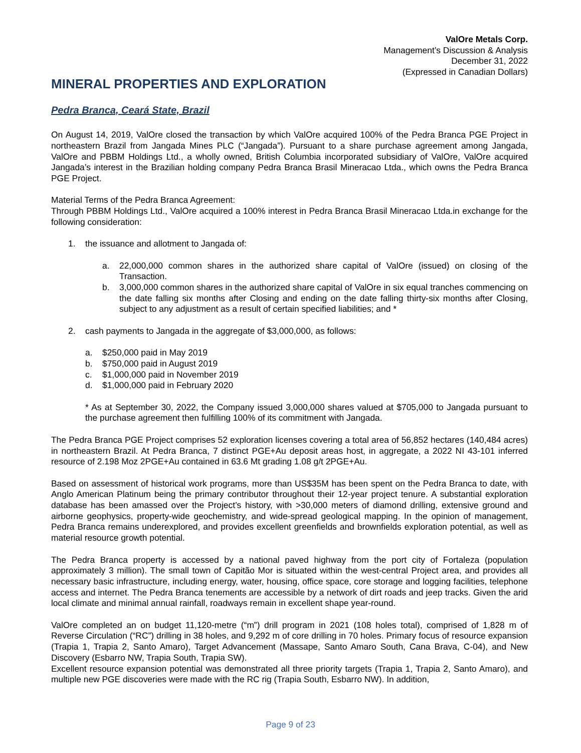ValOre Metals Corp.
Management’s Discussion & Analysis
December 31, 2022
(Expressed in Canadian Dollars)
MINERAL PROPERTIES AND EXPLORATION
Pedra Branca, Ceará State, Brazil
On August 14, 2019, ValOre closed the transaction by which ValOre acquired 100% of the Pedra Branca PGE Project in northeastern Brazil from Jangada Mines PLC (“Jangada”). Pursuant to a share purchase agreement among Jangada, ValOre and PBBM Holdings Ltd., a wholly owned, British Columbia incorporated subsidiary of ValOre, ValOre acquired Jangada’s interest in the Brazilian holding company Pedra Branca Brasil Mineracao Ltda., which owns the Pedra Branca PGE Project.
Material Terms of the Pedra Branca Agreement:
Through PBBM Holdings Ltd., ValOre acquired a 100% interest in Pedra Branca Brasil Mineracao Ltda.in exchange for the following consideration:
1. the issuance and allotment to Jangada of:
a. 22,000,000 common shares in the authorized share capital of ValOre (issued) on closing of the Transaction.
b. 3,000,000 common shares in the authorized share capital of ValOre in six equal tranches commencing on the date falling six months after Closing and ending on the date falling thirty-six months after Closing, subject to any adjustment as a result of certain specified liabilities; and *
2. cash payments to Jangada in the aggregate of $3,000,000, as follows:
a. $250,000 paid in May 2019
b. $750,000 paid in August 2019
c. $1,000,000 paid in November 2019
d. $1,000,000 paid in February 2020
* As at September 30, 2022, the Company issued 3,000,000 shares valued at $705,000 to Jangada pursuant to the purchase agreement then fulfilling 100% of its commitment with Jangada.
The Pedra Branca PGE Project comprises 52 exploration licenses covering a total area of 56,852 hectares (140,484 acres) in northeastern Brazil. At Pedra Branca, 7 distinct PGE+Au deposit areas host, in aggregate, a 2022 NI 43-101 inferred resource of 2.198 Moz 2PGE+Au contained in 63.6 Mt grading 1.08 g/t 2PGE+Au.
Based on assessment of historical work programs, more than US$35M has been spent on the Pedra Branca to date, with Anglo American Platinum being the primary contributor throughout their 12-year project tenure. A substantial exploration database has been amassed over the Project’s history, with >30,000 meters of diamond drilling, extensive ground and airborne geophysics, property-wide geochemistry, and wide-spread geological mapping. In the opinion of management, Pedra Branca remains underexplored, and provides excellent greenfields and brownfields exploration potential, as well as material resource growth potential.
The Pedra Branca property is accessed by a national paved highway from the port city of Fortaleza (population approximately 3 million). The small town of Capitão Mor is situated within the west-central Project area, and provides all necessary basic infrastructure, including energy, water, housing, office space, core storage and logging facilities, telephone access and internet. The Pedra Branca tenements are accessible by a network of dirt roads and jeep tracks. Given the arid local climate and minimal annual rainfall, roadways remain in excellent shape year-round.
ValOre completed an on budget 11,120-metre (“m”) drill program in 2021 (108 holes total), comprised of 1,828 m of Reverse Circulation (“RC”) drilling in 38 holes, and 9,292 m of core drilling in 70 holes. Primary focus of resource expansion (Trapia 1, Trapia 2, Santo Amaro), Target Advancement (Massape, Santo Amaro South, Cana Brava, C-04), and New Discovery (Esbarro NW, Trapia South, Trapia SW).
Excellent resource expansion potential was demonstrated all three priority targets (Trapia 1, Trapia 2, Santo Amaro), and multiple new PGE discoveries were made with the RC rig (Trapia South, Esbarro NW). In addition,
Page 9 of 23